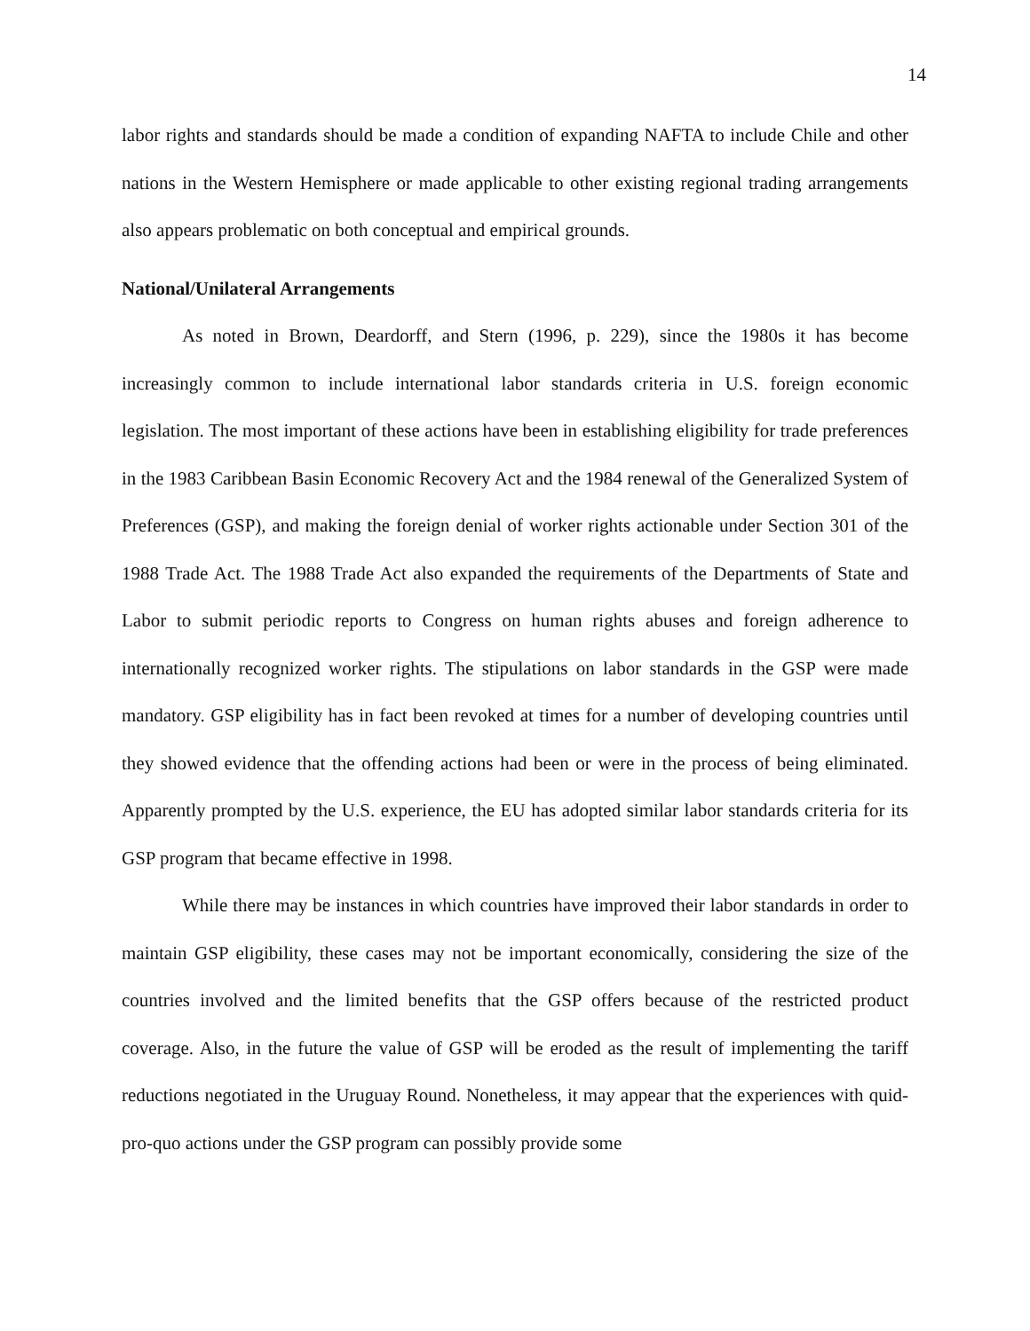14
labor rights and standards should be made a condition of expanding NAFTA to include Chile and other nations in the Western Hemisphere or made applicable to other existing regional trading arrangements also appears problematic on both conceptual and empirical grounds.
National/Unilateral Arrangements
As noted in Brown, Deardorff, and Stern (1996, p. 229), since the 1980s it has become increasingly common to include international labor standards criteria in U.S. foreign economic legislation. The most important of these actions have been in establishing eligibility for trade preferences in the 1983 Caribbean Basin Economic Recovery Act and the 1984 renewal of the Generalized System of Preferences (GSP), and making the foreign denial of worker rights actionable under Section 301 of the 1988 Trade Act. The 1988 Trade Act also expanded the requirements of the Departments of State and Labor to submit periodic reports to Congress on human rights abuses and foreign adherence to internationally recognized worker rights. The stipulations on labor standards in the GSP were made mandatory. GSP eligibility has in fact been revoked at times for a number of developing countries until they showed evidence that the offending actions had been or were in the process of being eliminated. Apparently prompted by the U.S. experience, the EU has adopted similar labor standards criteria for its GSP program that became effective in 1998.
While there may be instances in which countries have improved their labor standards in order to maintain GSP eligibility, these cases may not be important economically, considering the size of the countries involved and the limited benefits that the GSP offers because of the restricted product coverage. Also, in the future the value of GSP will be eroded as the result of implementing the tariff reductions negotiated in the Uruguay Round. Nonetheless, it may appear that the experiences with quid-pro-quo actions under the GSP program can possibly provide some